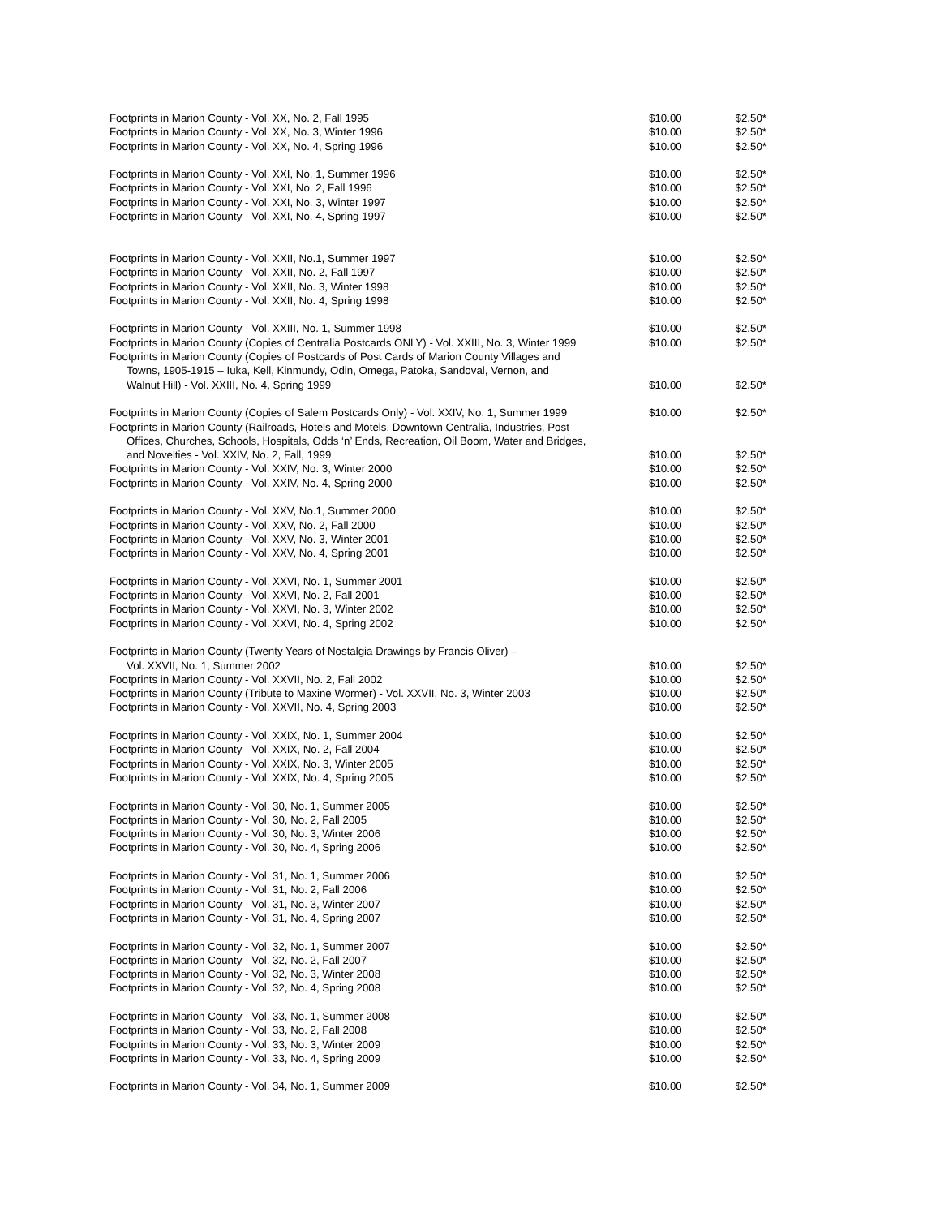| Footprints in Marion County - Vol. XX, No. 2, Fall 1995 | $10.00 | $2.50* |
| Footprints in Marion County - Vol. XX, No. 3, Winter 1996 | $10.00 | $2.50* |
| Footprints in Marion County - Vol. XX, No. 4, Spring 1996 | $10.00 | $2.50* |
| Footprints in Marion County - Vol. XXI, No. 1, Summer 1996 | $10.00 | $2.50* |
| Footprints in Marion County - Vol. XXI, No. 2, Fall 1996 | $10.00 | $2.50* |
| Footprints in Marion County - Vol. XXI, No. 3, Winter 1997 | $10.00 | $2.50* |
| Footprints in Marion County - Vol. XXI, No. 4, Spring 1997 | $10.00 | $2.50* |
| Footprints in Marion County - Vol. XXII, No.1, Summer 1997 | $10.00 | $2.50* |
| Footprints in Marion County - Vol. XXII, No. 2, Fall 1997 | $10.00 | $2.50* |
| Footprints in Marion County - Vol. XXII, No. 3, Winter 1998 | $10.00 | $2.50* |
| Footprints in Marion County - Vol. XXII, No. 4, Spring 1998 | $10.00 | $2.50* |
| Footprints in Marion County - Vol. XXIII, No. 1, Summer 1998 | $10.00 | $2.50* |
| Footprints in Marion County (Copies of Centralia Postcards ONLY) - Vol. XXIII, No. 3, Winter 1999 | $10.00 | $2.50* |
| Footprints in Marion County (Copies of Postcards of Post Cards of Marion County Villages and Towns, 1905-1915 – Iuka, Kell, Kinmundy, Odin, Omega, Patoka, Sandoval, Vernon, and Walnut Hill) - Vol. XXIII, No. 4, Spring 1999 | $10.00 | $2.50* |
| Footprints in Marion County (Copies of Salem Postcards Only) - Vol. XXIV, No. 1, Summer 1999 | $10.00 | $2.50* |
| Footprints in Marion County (Railroads, Hotels and Motels, Downtown Centralia, Industries, Post Offices, Churches, Schools, Hospitals, Odds ‘n’ Ends, Recreation, Oil Boom, Water and Bridges, and Novelties - Vol. XXIV, No. 2, Fall, 1999 | $10.00 | $2.50* |
| Footprints in Marion County - Vol. XXIV, No. 3, Winter 2000 | $10.00 | $2.50* |
| Footprints in Marion County - Vol. XXIV, No. 4, Spring 2000 | $10.00 | $2.50* |
| Footprints in Marion County - Vol. XXV, No.1, Summer 2000 | $10.00 | $2.50* |
| Footprints in Marion County - Vol. XXV, No. 2, Fall 2000 | $10.00 | $2.50* |
| Footprints in Marion County - Vol. XXV, No. 3, Winter 2001 | $10.00 | $2.50* |
| Footprints in Marion County - Vol. XXV, No. 4, Spring 2001 | $10.00 | $2.50* |
| Footprints in Marion County - Vol. XXVI, No. 1, Summer 2001 | $10.00 | $2.50* |
| Footprints in Marion County - Vol. XXVI, No. 2, Fall 2001 | $10.00 | $2.50* |
| Footprints in Marion County - Vol. XXVI, No. 3, Winter 2002 | $10.00 | $2.50* |
| Footprints in Marion County - Vol. XXVI, No. 4, Spring 2002 | $10.00 | $2.50* |
| Footprints in Marion County (Twenty Years of Nostalgia Drawings by Francis Oliver) – Vol. XXVII, No. 1, Summer 2002 | $10.00 | $2.50* |
| Footprints in Marion County - Vol. XXVII, No. 2, Fall 2002 | $10.00 | $2.50* |
| Footprints in Marion County (Tribute to Maxine Wormer) - Vol. XXVII, No. 3, Winter 2003 | $10.00 | $2.50* |
| Footprints in Marion County - Vol. XXVII, No. 4, Spring 2003 | $10.00 | $2.50* |
| Footprints in Marion County - Vol. XXIX, No. 1, Summer 2004 | $10.00 | $2.50* |
| Footprints in Marion County - Vol. XXIX, No. 2, Fall 2004 | $10.00 | $2.50* |
| Footprints in Marion County - Vol. XXIX, No. 3, Winter 2005 | $10.00 | $2.50* |
| Footprints in Marion County - Vol. XXIX, No. 4, Spring 2005 | $10.00 | $2.50* |
| Footprints in Marion County - Vol. 30, No. 1, Summer 2005 | $10.00 | $2.50* |
| Footprints in Marion County - Vol. 30, No. 2, Fall 2005 | $10.00 | $2.50* |
| Footprints in Marion County - Vol. 30, No. 3, Winter 2006 | $10.00 | $2.50* |
| Footprints in Marion County - Vol. 30, No. 4, Spring 2006 | $10.00 | $2.50* |
| Footprints in Marion County - Vol. 31, No. 1, Summer 2006 | $10.00 | $2.50* |
| Footprints in Marion County - Vol. 31, No. 2, Fall 2006 | $10.00 | $2.50* |
| Footprints in Marion County - Vol. 31, No. 3, Winter 2007 | $10.00 | $2.50* |
| Footprints in Marion County - Vol. 31, No. 4, Spring 2007 | $10.00 | $2.50* |
| Footprints in Marion County - Vol. 32, No. 1, Summer 2007 | $10.00 | $2.50* |
| Footprints in Marion County - Vol. 32, No. 2, Fall 2007 | $10.00 | $2.50* |
| Footprints in Marion County - Vol. 32, No. 3, Winter 2008 | $10.00 | $2.50* |
| Footprints in Marion County - Vol. 32, No. 4, Spring 2008 | $10.00 | $2.50* |
| Footprints in Marion County - Vol. 33, No. 1, Summer 2008 | $10.00 | $2.50* |
| Footprints in Marion County - Vol. 33, No. 2, Fall 2008 | $10.00 | $2.50* |
| Footprints in Marion County - Vol. 33, No. 3, Winter 2009 | $10.00 | $2.50* |
| Footprints in Marion County - Vol. 33, No. 4, Spring 2009 | $10.00 | $2.50* |
| Footprints in Marion County - Vol. 34, No. 1, Summer 2009 | $10.00 | $2.50* |